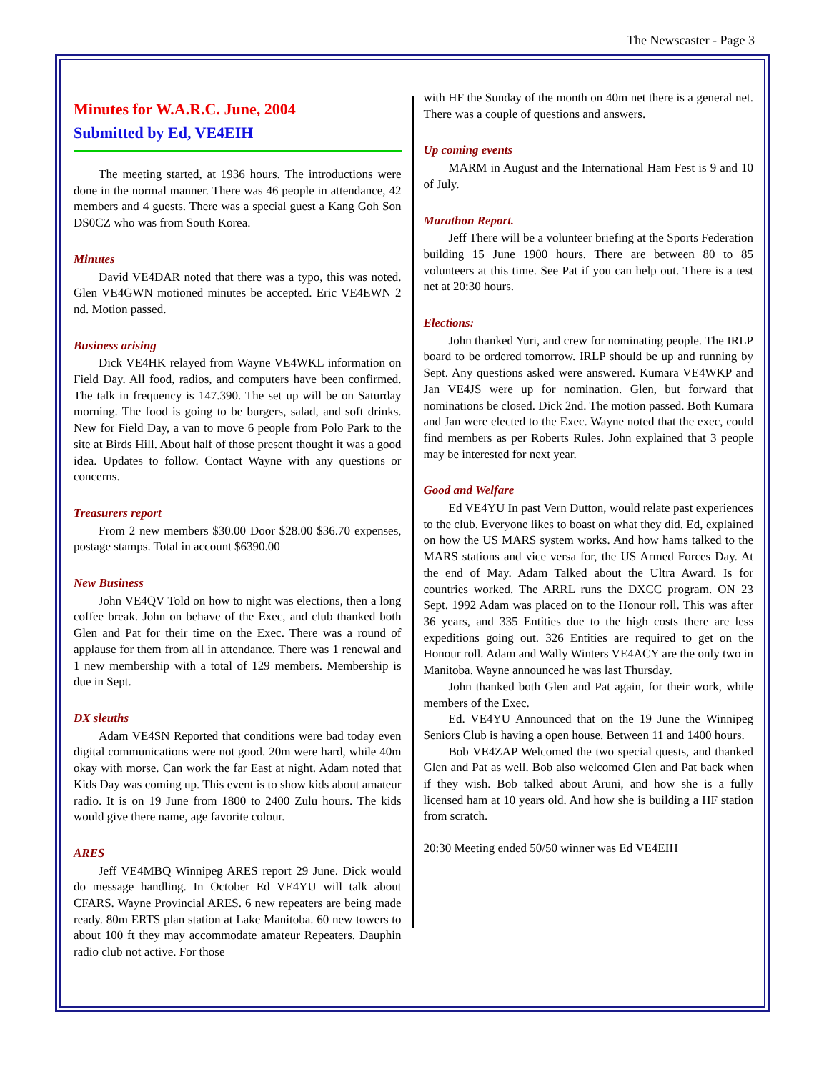The Newscaster - Page 3
Minutes for W.A.R.C. June, 2004
Submitted by Ed, VE4EIH
The meeting started, at 1936 hours. The introductions were done in the normal manner. There was 46 people in attendance, 42 members and 4 guests. There was a special guest a Kang Goh Son DS0CZ who was from South Korea.
Minutes
David VE4DAR noted that there was a typo, this was noted. Glen VE4GWN motioned minutes be accepted. Eric VE4EWN 2 nd. Motion passed.
Business arising
Dick VE4HK relayed from Wayne VE4WKL information on Field Day. All food, radios, and computers have been confirmed. The talk in frequency is 147.390. The set up will be on Saturday morning. The food is going to be burgers, salad, and soft drinks. New for Field Day, a van to move 6 people from Polo Park to the site at Birds Hill. About half of those present thought it was a good idea. Updates to follow. Contact Wayne with any questions or concerns.
Treasurers report
From 2 new members $30.00 Door $28.00 $36.70 expenses, postage stamps. Total in account $6390.00
New Business
John VE4QV Told on how to night was elections, then a long coffee break. John on behave of the Exec, and club thanked both Glen and Pat for their time on the Exec. There was a round of applause for them from all in attendance. There was 1 renewal and 1 new membership with a total of 129 members. Membership is due in Sept.
DX sleuths
Adam VE4SN Reported that conditions were bad today even digital communications were not good. 20m were hard, while 40m okay with morse. Can work the far East at night. Adam noted that Kids Day was coming up. This event is to show kids about amateur radio. It is on 19 June from 1800 to 2400 Zulu hours. The kids would give there name, age favorite colour.
ARES
Jeff VE4MBQ Winnipeg ARES report 29 June. Dick would do message handling. In October Ed VE4YU will talk about CFARS. Wayne Provincial ARES. 6 new repeaters are being made ready. 80m ERTS plan station at Lake Manitoba. 60 new towers to about 100 ft they may accommodate amateur Repeaters. Dauphin radio club not active. For those
with HF the Sunday of the month on 40m net there is a general net. There was a couple of questions and answers.
Up coming events
MARM in August and the International Ham Fest is 9 and 10 of July.
Marathon Report.
Jeff There will be a volunteer briefing at the Sports Federation building 15 June 1900 hours. There are between 80 to 85 volunteers at this time. See Pat if you can help out. There is a test net at 20:30 hours.
Elections:
John thanked Yuri, and crew for nominating people. The IRLP board to be ordered tomorrow. IRLP should be up and running by Sept. Any questions asked were answered. Kumara VE4WKP and Jan VE4JS were up for nomination. Glen, but forward that nominations be closed. Dick 2nd. The motion passed. Both Kumara and Jan were elected to the Exec. Wayne noted that the exec, could find members as per Roberts Rules. John explained that 3 people may be interested for next year.
Good and Welfare
Ed VE4YU In past Vern Dutton, would relate past experiences to the club. Everyone likes to boast on what they did. Ed, explained on how the US MARS system works. And how hams talked to the MARS stations and vice versa for, the US Armed Forces Day. At the end of May. Adam Talked about the Ultra Award. Is for countries worked. The ARRL runs the DXCC program. ON 23 Sept. 1992 Adam was placed on to the Honour roll. This was after 36 years, and 335 Entities due to the high costs there are less expeditions going out. 326 Entities are required to get on the Honour roll. Adam and Wally Winters VE4ACY are the only two in Manitoba. Wayne announced he was last Thursday.
John thanked both Glen and Pat again, for their work, while members of the Exec.
Ed. VE4YU Announced that on the 19 June the Winnipeg Seniors Club is having a open house. Between 11 and 1400 hours.
Bob VE4ZAP Welcomed the two special quests, and thanked Glen and Pat as well. Bob also welcomed Glen and Pat back when if they wish. Bob talked about Aruni, and how she is a fully licensed ham at 10 years old. And how she is building a HF station from scratch.
20:30 Meeting ended 50/50 winner was Ed VE4EIH